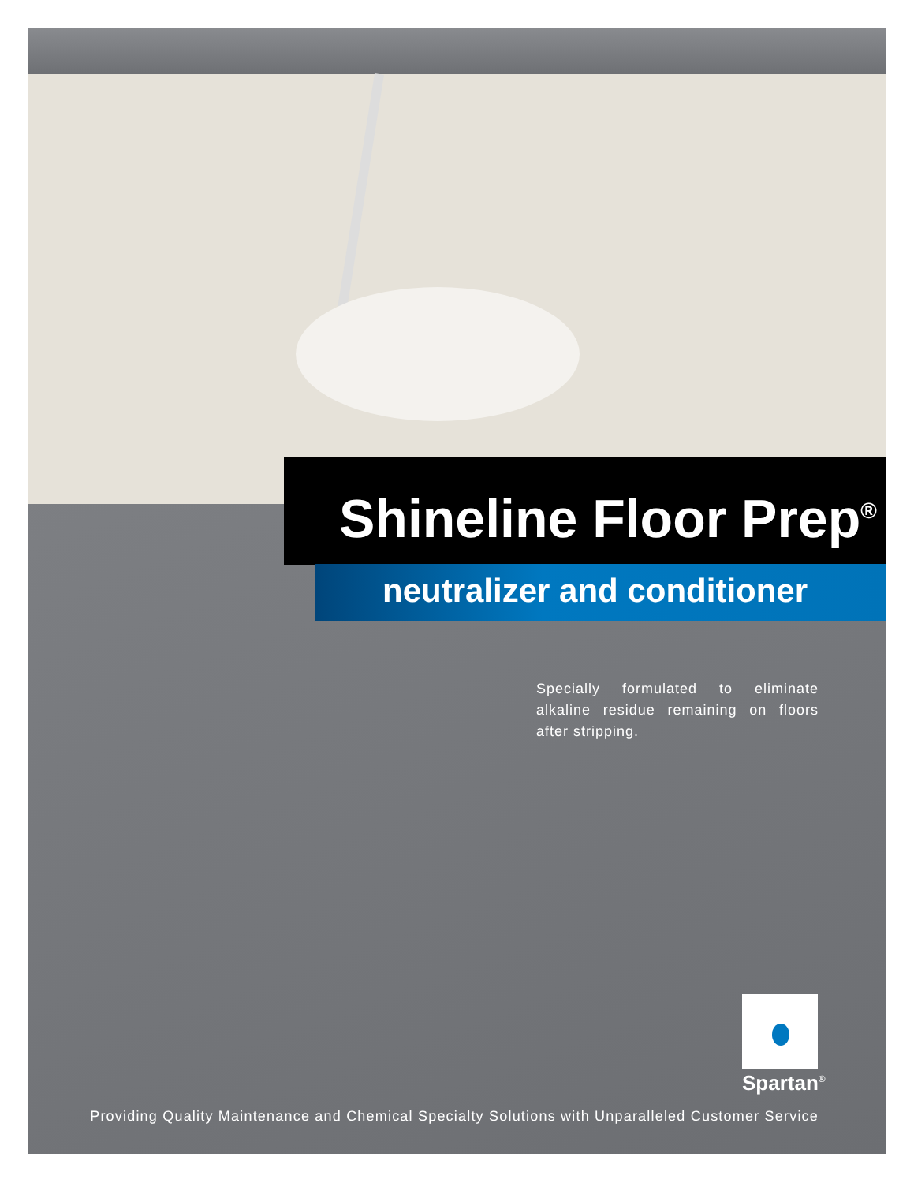Shineline Floor Prep<sup>®</sup>
neutralizer and conditioner
Specially formulated to eliminate alkaline residue remaining on floors after stripping.
Spartan<sup>®</sup>
Providing Quality Maintenance and Chemical Specialty Solutions with Unparalleled Customer Service